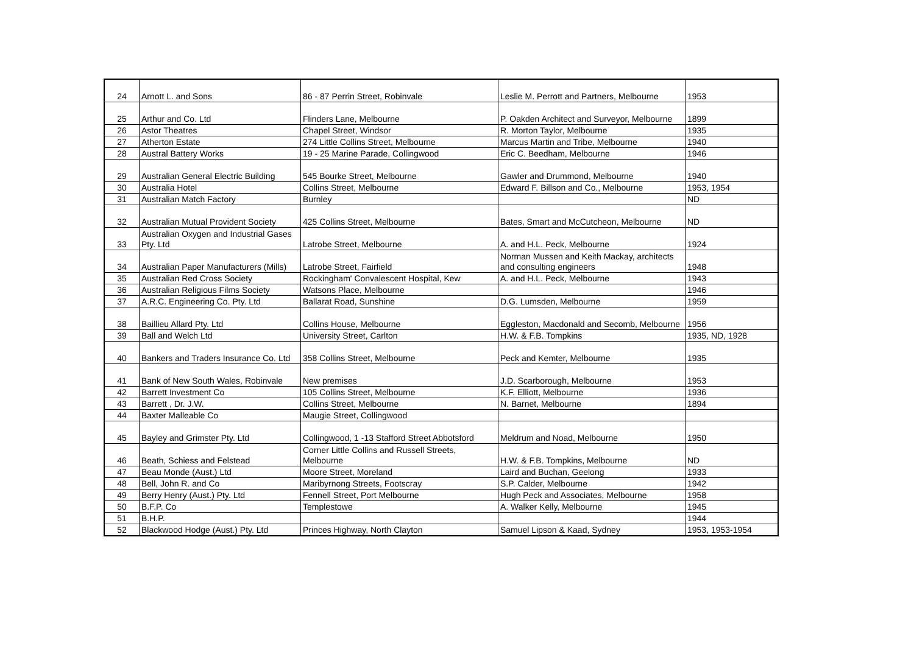| 24 | Arnott L. and Sons | 86 - 87 Perrin Street, Robinvale | Leslie M. Perrott and Partners, Melbourne | 1953 |
| 25 | Arthur and Co. Ltd | Flinders Lane, Melbourne | P. Oakden Architect and Surveyor, Melbourne | 1899 |
| 26 | Astor Theatres | Chapel Street, Windsor | R. Morton Taylor, Melbourne | 1935 |
| 27 | Atherton Estate | 274 Little Collins Street, Melbourne | Marcus Martin and Tribe, Melbourne | 1940 |
| 28 | Austral Battery Works | 19 - 25 Marine Parade, Collingwood | Eric C. Beedham, Melbourne | 1946 |
| 29 | Australian General Electric Building | 545 Bourke Street, Melbourne | Gawler and Drummond, Melbourne | 1940 |
| 30 | Australia Hotel | Collins Street, Melbourne | Edward F. Billson and Co., Melbourne | 1953, 1954 |
| 31 | Australian Match Factory | Burnley | | ND |
| 32 | Australian Mutual Provident Society | 425 Collins Street, Melbourne | Bates, Smart and McCutcheon, Melbourne | ND |
| 33 | Australian Oxygen and Industrial Gases Pty. Ltd | Latrobe Street, Melbourne | A. and H.L. Peck, Melbourne | 1924 |
| 34 | Australian Paper Manufacturers (Mills) | Latrobe Street, Fairfield | Norman Mussen and Keith Mackay, architects and consulting engineers | 1948 |
| 35 | Australian Red Cross Society | Rockingham' Convalescent Hospital, Kew | A. and H.L. Peck, Melbourne | 1943 |
| 36 | Australian Religious Films Society | Watsons Place, Melbourne | | 1946 |
| 37 | A.R.C. Engineering Co. Pty. Ltd | Ballarat Road, Sunshine | D.G. Lumsden, Melbourne | 1959 |
| 38 | Baillieu Allard Pty. Ltd | Collins House, Melbourne | Eggleston, Macdonald and Secomb, Melbourne | 1956 |
| 39 | Ball and Welch Ltd | University Street, Carlton | H.W. & F.B. Tompkins | 1935, ND, 1928 |
| 40 | Bankers and Traders Insurance Co. Ltd | 358 Collins Street, Melbourne | Peck and Kemter, Melbourne | 1935 |
| 41 | Bank of New South Wales, Robinvale | New premises | J.D. Scarborough, Melbourne | 1953 |
| 42 | Barrett Investment Co | 105 Collins Street, Melbourne | K.F. Elliott, Melbourne | 1936 |
| 43 | Barrett , Dr. J.W. | Collins Street, Melbourne | N. Barnet, Melbourne | 1894 |
| 44 | Baxter Malleable Co | Maugie Street, Collingwood | | |
| 45 | Bayley and Grimster Pty. Ltd | Collingwood, 1 -13 Stafford Street Abbotsford | Meldrum and Noad, Melbourne | 1950 |
| 46 | Beath, Schiess and Felstead | Corner Little Collins and Russell Streets, Melbourne | H.W. & F.B. Tompkins, Melbourne | ND |
| 47 | Beau Monde (Aust.) Ltd | Moore Street, Moreland | Laird and Buchan, Geelong | 1933 |
| 48 | Bell, John R. and Co | Maribyrnong Streets, Footscray | S.P. Calder, Melbourne | 1942 |
| 49 | Berry Henry (Aust.) Pty. Ltd | Fennell Street, Port Melbourne | Hugh Peck and Associates, Melbourne | 1958 |
| 50 | B.F.P. Co | Templestowe | A. Walker Kelly, Melbourne | 1945 |
| 51 | B.H.P. | | | 1944 |
| 52 | Blackwood Hodge (Aust.) Pty. Ltd | Princes Highway, North Clayton | Samuel Lipson & Kaad, Sydney | 1953, 1953-1954 |